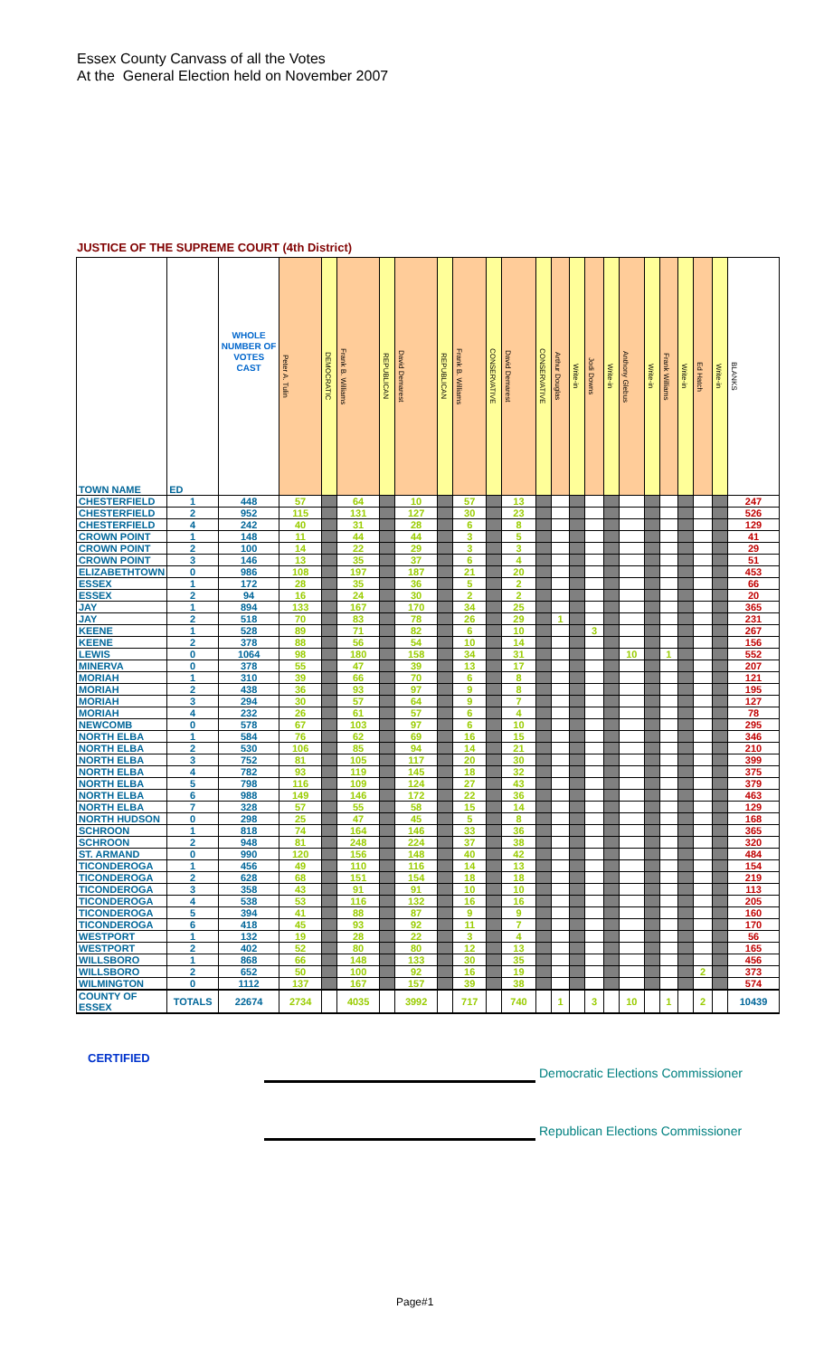Essex County Canvass of all the Votes
At the General Election held on November 2007
JUSTICE OF THE SUPREME COURT (4th District)
| TOWN NAME | ED | WHOLE NUMBER OF VOTES CAST | Peter A. Tulin | DEMOCRATIC | Frank B. Williams | REPUBLICAN | David Demarest | REPUBLICAN | Frank B. Williams | CONSERVATIVE | David Demarest | CONSERVATIVE | Arthur Douglas | Write-in | Jodi Downs | Write-in | Anthony Glebus | Write-in | Frank Williams | Write-in | Ed Hatch | Write-in | BLANKS |
| --- | --- | --- | --- | --- | --- | --- | --- | --- | --- | --- | --- | --- | --- | --- | --- | --- | --- | --- | --- | --- | --- | --- | --- |
| CHESTERFIELD | 1 | 448 | 57 | | 64 | | 10 | | 57 | | 13 | | | | | | | | | | | | 247 |
| CHESTERFIELD | 2 | 952 | 115 | | 131 | | 127 | | 30 | | 23 | | | | | | | | | | | | 526 |
| CHESTERFIELD | 4 | 242 | 40 | | 31 | | 28 | | 6 | | 8 | | | | | | | | | | | | 129 |
| CROWN POINT | 1 | 148 | 11 | | 44 | | 44 | | 3 | | 5 | | | | | | | | | | | | 41 |
| CROWN POINT | 2 | 100 | 14 | | 22 | | 29 | | 3 | | 3 | | | | | | | | | | | | 29 |
| CROWN POINT | 3 | 146 | 13 | | 35 | | 37 | | 6 | | 4 | | | | | | | | | | | | 51 |
| ELIZABETHTOWN | 0 | 986 | 108 | | 197 | | 187 | | 21 | | 20 | | | | | | | | | | | | 453 |
| ESSEX | 1 | 172 | 28 | | 35 | | 36 | | 5 | | 2 | | | | | | | | | | | | 66 |
| ESSEX | 2 | 94 | 16 | | 24 | | 30 | | 2 | | 2 | | | | | | | | | | | | 20 |
| JAY | 1 | 894 | 133 | | 167 | | 170 | | 34 | | 25 | | | | | | | | | | | | 365 |
| JAY | 2 | 518 | 70 | | 83 | | 78 | | 26 | | 29 | | 1 | | | | | | | | | | 231 |
| KEENE | 1 | 528 | 89 | | 71 | | 82 | | 6 | | 10 | | | | 3 | | | | | | | | 267 |
| KEENE | 2 | 378 | 88 | | 56 | | 54 | | 10 | | 14 | | | | | | | | | | | | 156 |
| LEWIS | 0 | 1064 | 98 | | 180 | | 158 | | 34 | | 31 | | | | | | 10 | | 1 | | | | 552 |
| MINERVA | 0 | 378 | 55 | | 47 | | 39 | | 13 | | 17 | | | | | | | | | | | | 207 |
| MORIAH | 1 | 310 | 39 | | 66 | | 70 | | 6 | | 8 | | | | | | | | | | | | 121 |
| MORIAH | 2 | 438 | 36 | | 93 | | 97 | | 9 | | 8 | | | | | | | | | | | | 195 |
| MORIAH | 3 | 294 | 30 | | 57 | | 64 | | 9 | | 7 | | | | | | | | | | | | 127 |
| MORIAH | 4 | 232 | 26 | | 61 | | 57 | | 6 | | 4 | | | | | | | | | | | | 78 |
| NEWCOMB | 0 | 578 | 67 | | 103 | | 97 | | 6 | | 10 | | | | | | | | | | | | 295 |
| NORTH ELBA | 1 | 584 | 76 | | 62 | | 69 | | 16 | | 15 | | | | | | | | | | | | 346 |
| NORTH ELBA | 2 | 530 | 106 | | 85 | | 94 | | 14 | | 21 | | | | | | | | | | | | 210 |
| NORTH ELBA | 3 | 752 | 81 | | 105 | | 117 | | 20 | | 30 | | | | | | | | | | | | 399 |
| NORTH ELBA | 4 | 782 | 93 | | 119 | | 145 | | 18 | | 32 | | | | | | | | | | | | 375 |
| NORTH ELBA | 5 | 798 | 116 | | 109 | | 124 | | 27 | | 43 | | | | | | | | | | | | 379 |
| NORTH ELBA | 6 | 988 | 149 | | 146 | | 172 | | 22 | | 36 | | | | | | | | | | | | 463 |
| NORTH ELBA | 7 | 328 | 57 | | 55 | | 58 | | 15 | | 14 | | | | | | | | | | | | 129 |
| NORTH HUDSON | 0 | 298 | 25 | | 47 | | 45 | | 5 | | 8 | | | | | | | | | | | | 168 |
| SCHROON | 1 | 818 | 74 | | 164 | | 146 | | 33 | | 36 | | | | | | | | | | | | 365 |
| SCHROON | 2 | 948 | 81 | | 248 | | 224 | | 37 | | 38 | | | | | | | | | | | | 320 |
| ST. ARMAND | 0 | 990 | 120 | | 156 | | 148 | | 40 | | 42 | | | | | | | | | | | | 484 |
| TICONDEROGA | 1 | 456 | 49 | | 110 | | 116 | | 14 | | 13 | | | | | | | | | | | | 154 |
| TICONDEROGA | 2 | 628 | 68 | | 151 | | 154 | | 18 | | 18 | | | | | | | | | | | | 219 |
| TICONDEROGA | 3 | 358 | 43 | | 91 | | 91 | | 10 | | 10 | | | | | | | | | | | | 113 |
| TICONDEROGA | 4 | 538 | 53 | | 116 | | 132 | | 16 | | 16 | | | | | | | | | | | | 205 |
| TICONDEROGA | 5 | 394 | 41 | | 88 | | 87 | | 9 | | 9 | | | | | | | | | | | | 160 |
| TICONDEROGA | 6 | 418 | 45 | | 93 | | 92 | | 11 | | 7 | | | | | | | | | | | | 170 |
| WESTPORT | 1 | 132 | 19 | | 28 | | 22 | | 3 | | 4 | | | | | | | | | | | | 56 |
| WESTPORT | 2 | 402 | 52 | | 80 | | 80 | | 12 | | 13 | | | | | | | | | | | | 165 |
| WILLSBORO | 1 | 868 | 66 | | 148 | | 133 | | 30 | | 35 | | | | | | | | | | | | 456 |
| WILLSBORO | 2 | 652 | 50 | | 100 | | 92 | | 16 | | 19 | | | | | | | | | | 2 | | 373 |
| WILMINGTON | 0 | 1112 | 137 | | 167 | | 157 | | 39 | | 38 | | | | | | | | | | | | 574 |
| COUNTY OF ESSEX | TOTALS | 22674 | 2734 | | 4035 | | 3992 | | 717 | | 740 | | 1 | | 3 | | 10 | | 1 | | 2 | | 10439 |
CERTIFIED
Democratic Elections Commissioner
Republican Elections Commissioner
Page#1